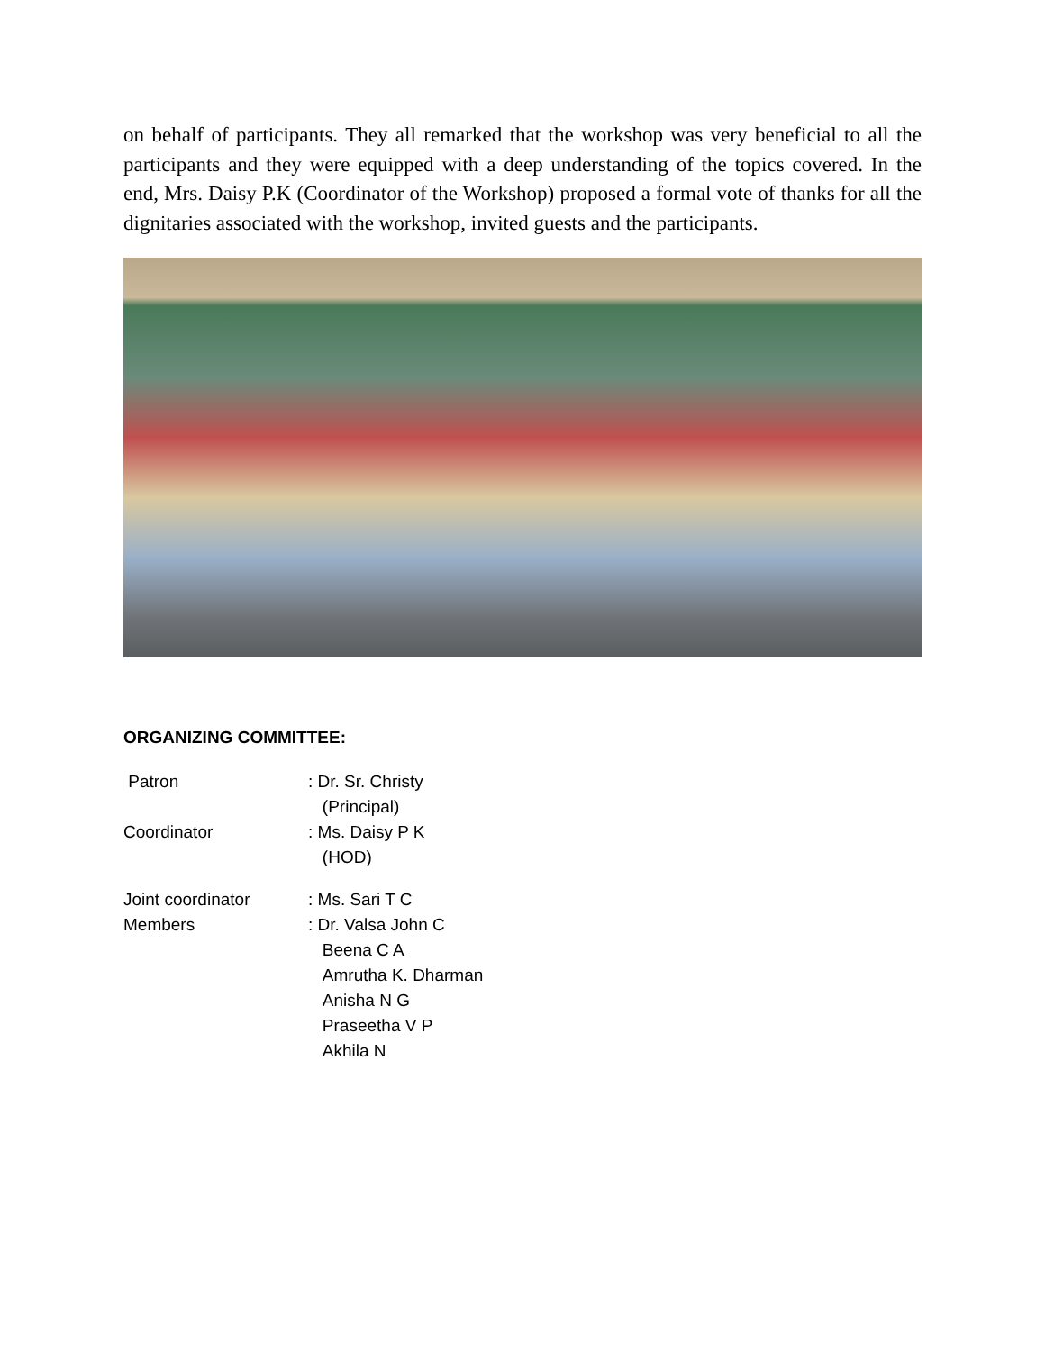on behalf of participants. They all remarked that the workshop was very beneficial to all the participants and they were equipped with a deep understanding of the topics covered. In the end, Mrs. Daisy P.K (Coordinator of the Workshop) proposed a formal vote of thanks for all the dignitaries associated with the workshop, invited guests and the participants.
ORGANIZING COMMITTEE:
| Patron | : Dr. Sr. Christy (Principal) |
| Coordinator | : Ms. Daisy P K (HOD) |
| Joint coordinator | : Ms. Sari T C |
| Members | : Dr. Valsa John C Beena C A Amrutha K. Dharman Anisha N G Praseetha V P Akhila N |